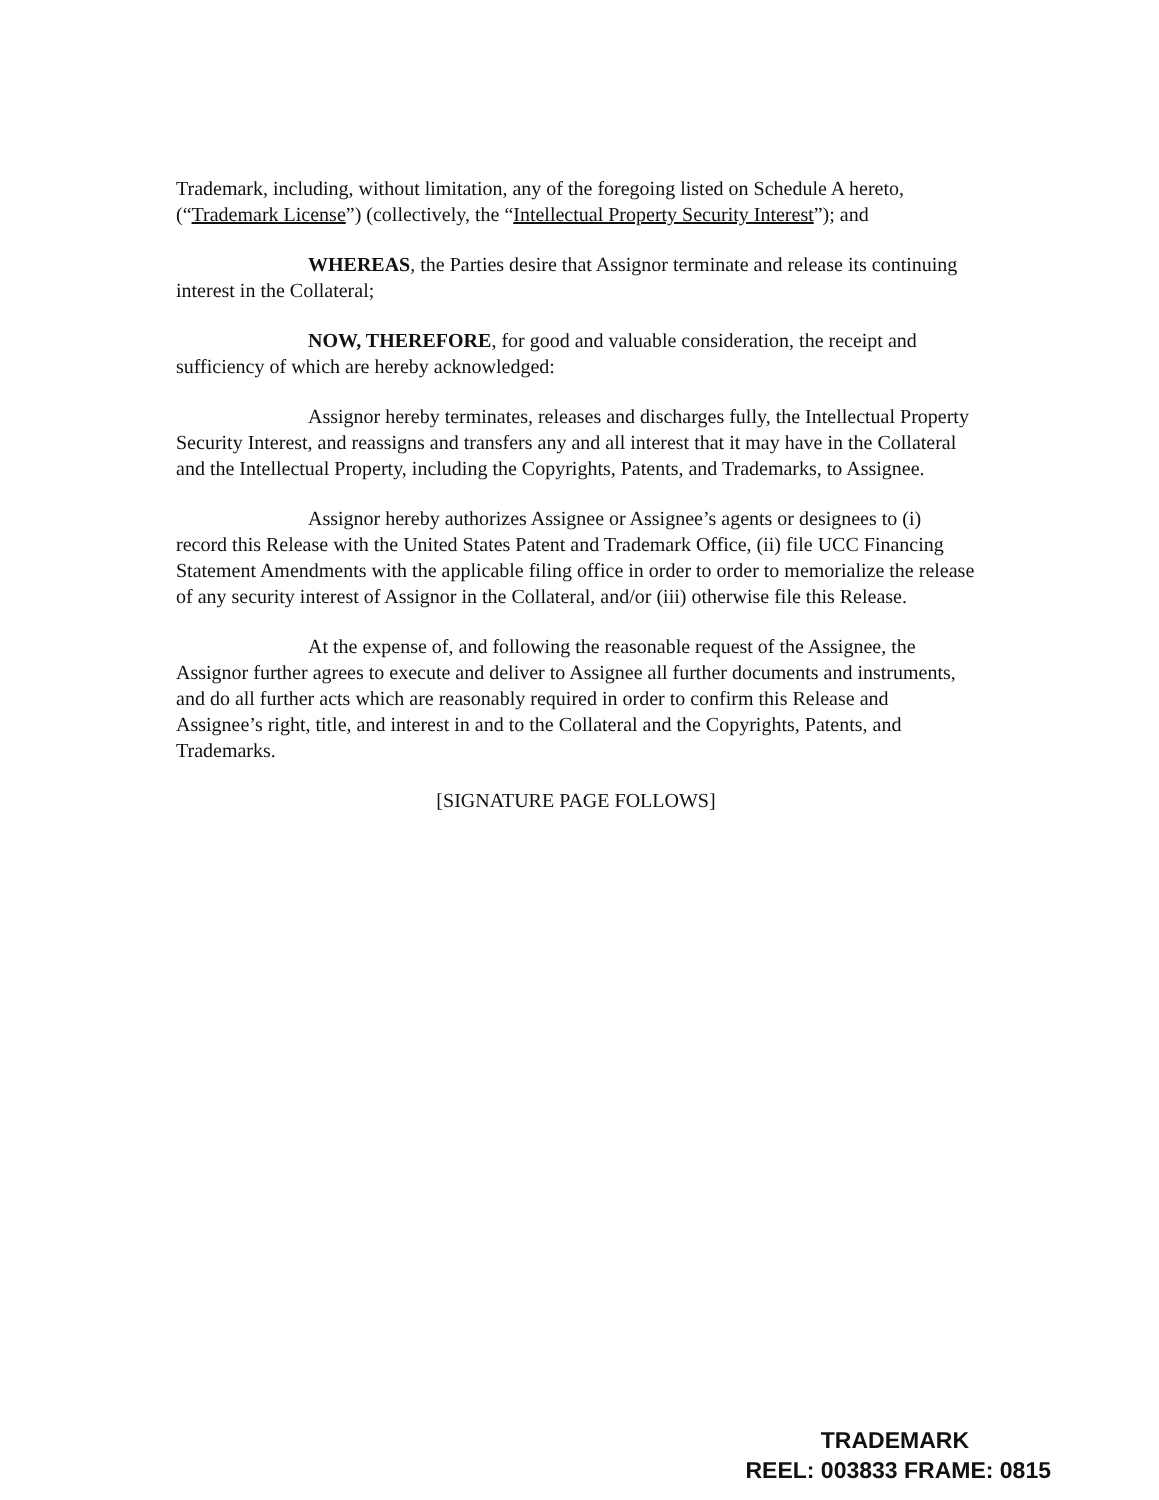Trademark, including, without limitation, any of the foregoing listed on Schedule A hereto, (“Trademark License”) (collectively, the “Intellectual Property Security Interest”); and
WHEREAS, the Parties desire that Assignor terminate and release its continuing interest in the Collateral;
NOW, THEREFORE, for good and valuable consideration, the receipt and sufficiency of which are hereby acknowledged:
Assignor hereby terminates, releases and discharges fully, the Intellectual Property Security Interest, and reassigns and transfers any and all interest that it may have in the Collateral and the Intellectual Property, including the Copyrights, Patents, and Trademarks, to Assignee.
Assignor hereby authorizes Assignee or Assignee’s agents or designees to (i) record this Release with the United States Patent and Trademark Office, (ii) file UCC Financing Statement Amendments with the applicable filing office in order to order to memorialize the release of any security interest of Assignor in the Collateral, and/or (iii) otherwise file this Release.
At the expense of, and following the reasonable request of the Assignee, the Assignor further agrees to execute and deliver to Assignee all further documents and instruments, and do all further acts which are reasonably required in order to confirm this Release and Assignee’s right, title, and interest in and to the Collateral and the Copyrights, Patents, and Trademarks.
[SIGNATURE PAGE FOLLOWS]
TRADEMARK
REEL: 003833 FRAME: 0815